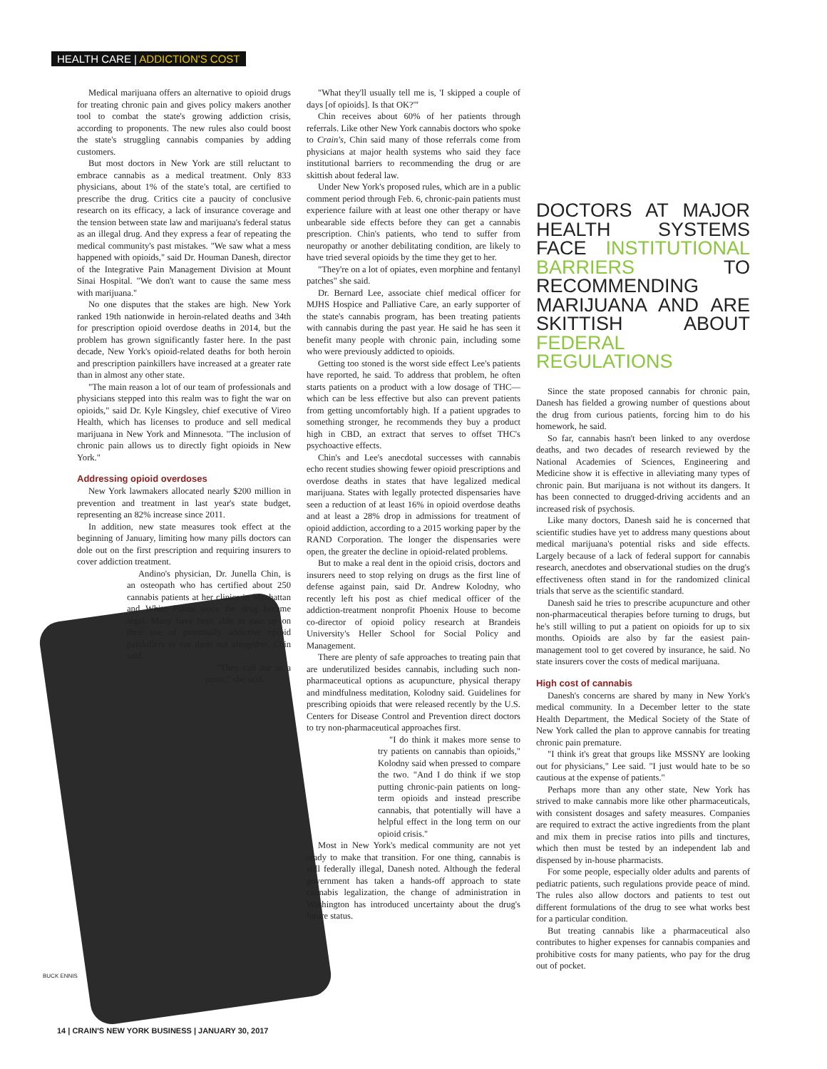HEALTH CARE | ADDICTION'S COST
Medical marijuana offers an alternative to opioid drugs for treating chronic pain and gives policy makers another tool to combat the state's growing addiction crisis, according to proponents. The new rules also could boost the state's struggling cannabis companies by adding customers.
But most doctors in New York are still reluctant to embrace cannabis as a medical treatment. Only 833 physicians, about 1% of the state's total, are certified to prescribe the drug. Critics cite a paucity of conclusive research on its efficacy, a lack of insurance coverage and the tension between state law and marijuana's federal status as an illegal drug. And they express a fear of repeating the medical community's past mistakes. "We saw what a mess happened with opioids," said Dr. Houman Danesh, director of the Integrative Pain Management Division at Mount Sinai Hospital. "We don't want to cause the same mess with marijuana."
No one disputes that the stakes are high. New York ranked 19th nationwide in heroin-related deaths and 34th for prescription opioid overdose deaths in 2014, but the problem has grown significantly faster here. In the past decade, New York's opioid-related deaths for both heroin and prescription painkillers have increased at a greater rate than in almost any other state.
"The main reason a lot of our team of professionals and physicians stepped into this realm was to fight the war on opioids," said Dr. Kyle Kingsley, chief executive of Vireo Health, which has licenses to produce and sell medical marijuana in New York and Minnesota. "The inclusion of chronic pain allows us to directly fight opioids in New York."
Addressing opioid overdoses
New York lawmakers allocated nearly $200 million in prevention and treatment in last year's state budget, representing an 82% increase since 2011.
In addition, new state measures took effect at the beginning of January, limiting how many pills doctors can dole out on the first prescription and requiring insurers to cover addiction treatment.
Andino's physician, Dr. Junella Chin, is an osteopath who has certified about 250 cannabis patients at her clinics in Manhattan and White Plains since the drug became legal. Many have been able to ease up on their use of potentially addictive opioid painkillers or cut them out altogether, Chin said.
"They call me in a panic," she said.
"What they'll usually tell me is, 'I skipped a couple of days [of opioids]. Is that OK?'"
Chin receives about 60% of her patients through referrals. Like other New York cannabis doctors who spoke to Crain's, Chin said many of those referrals come from physicians at major health systems who said they face institutional barriers to recommending the drug or are skittish about federal law.
Under New York's proposed rules, which are in a public comment period through Feb. 6, chronic-pain patients must experience failure with at least one other therapy or have unbearable side effects before they can get a cannabis prescription. Chin's patients, who tend to suffer from neuropathy or another debilitating condition, are likely to have tried several opioids by the time they get to her.
"They're on a lot of opiates, even morphine and fentanyl patches" she said.
Dr. Bernard Lee, associate chief medical officer for MJHS Hospice and Palliative Care, an early supporter of the state's cannabis program, has been treating patients with cannabis during the past year. He said he has seen it benefit many people with chronic pain, including some who were previously addicted to opioids.
Getting too stoned is the worst side effect Lee's patients have reported, he said. To address that problem, he often starts patients on a product with a low dosage of THC—which can be less effective but also can prevent patients from getting uncomfortably high. If a patient upgrades to something stronger, he recommends they buy a product high in CBD, an extract that serves to offset THC's psychoactive effects.
Chin's and Lee's anecdotal successes with cannabis echo recent studies showing fewer opioid prescriptions and overdose deaths in states that have legalized medical marijuana. States with legally protected dispensaries have seen a reduction of at least 16% in opioid overdose deaths and at least a 28% drop in admissions for treatment of opioid addiction, according to a 2015 working paper by the RAND Corporation. The longer the dispensaries were open, the greater the decline in opioid-related problems.
But to make a real dent in the opioid crisis, doctors and insurers need to stop relying on drugs as the first line of defense against pain, said Dr. Andrew Kolodny, who recently left his post as chief medical officer of the addiction-treatment nonprofit Phoenix House to become co-director of opioid policy research at Brandeis University's Heller School for Social Policy and Management.
There are plenty of safe approaches to treating pain that are underutilized besides cannabis, including such non-pharmaceutical options as acupuncture, physical therapy and mindfulness meditation, Kolodny said. Guidelines for prescribing opioids that were released recently by the U.S. Centers for Disease Control and Prevention direct doctors to try non-pharmaceutical approaches first.
"I do think it makes more sense to try patients on cannabis than opioids," Kolodny said when pressed to compare the two. "And I do think if we stop putting chronic-pain patients on long-term opioids and instead prescribe cannabis, that potentially will have a helpful effect in the long term on our opioid crisis."
Most in New York's medical community are not yet ready to make that transition. For one thing, cannabis is still federally illegal, Danesh noted. Although the federal government has taken a hands-off approach to state cannabis legalization, the change of administration in Washington has introduced uncertainty about the drug's future status.
DOCTORS AT MAJOR HEALTH SYSTEMS FACE INSTITUTIONAL BARRIERS TO RECOMMENDING MARIJUANA AND ARE SKITTISH ABOUT FEDERAL REGULATIONS
Since the state proposed cannabis for chronic pain, Danesh has fielded a growing number of questions about the drug from curious patients, forcing him to do his homework, he said.
So far, cannabis hasn't been linked to any overdose deaths, and two decades of research reviewed by the National Academies of Sciences, Engineering and Medicine show it is effective in alleviating many types of chronic pain. But marijuana is not without its dangers. It has been connected to drugged-driving accidents and an increased risk of psychosis.
Like many doctors, Danesh said he is concerned that scientific studies have yet to address many questions about medical marijuana's potential risks and side effects. Largely because of a lack of federal support for cannabis research, anecdotes and observational studies on the drug's effectiveness often stand in for the randomized clinical trials that serve as the scientific standard.
Danesh said he tries to prescribe acupuncture and other non-pharmaceutical therapies before turning to drugs, but he's still willing to put a patient on opioids for up to six months. Opioids are also by far the easiest pain-management tool to get covered by insurance, he said. No state insurers cover the costs of medical marijuana.
High cost of cannabis
Danesh's concerns are shared by many in New York's medical community. In a December letter to the state Health Department, the Medical Society of the State of New York called the plan to approve cannabis for treating chronic pain premature.
"I think it's great that groups like MSSNY are looking out for physicians," Lee said. "I just would hate to be so cautious at the expense of patients."
Perhaps more than any other state, New York has strived to make cannabis more like other pharmaceuticals, with consistent dosages and safety measures. Companies are required to extract the active ingredients from the plant and mix them in precise ratios into pills and tinctures, which then must be tested by an independent lab and dispensed by in-house pharmacists.
For some people, especially older adults and parents of pediatric patients, such regulations provide peace of mind. The rules also allow doctors and patients to test out different formulations of the drug to see what works best for a particular condition.
But treating cannabis like a pharmaceutical also contributes to higher expenses for cannabis companies and prohibitive costs for many patients, who pay for the drug out of pocket.
BUCK ENNIS
14 | CRAIN'S NEW YORK BUSINESS | JANUARY 30, 2017